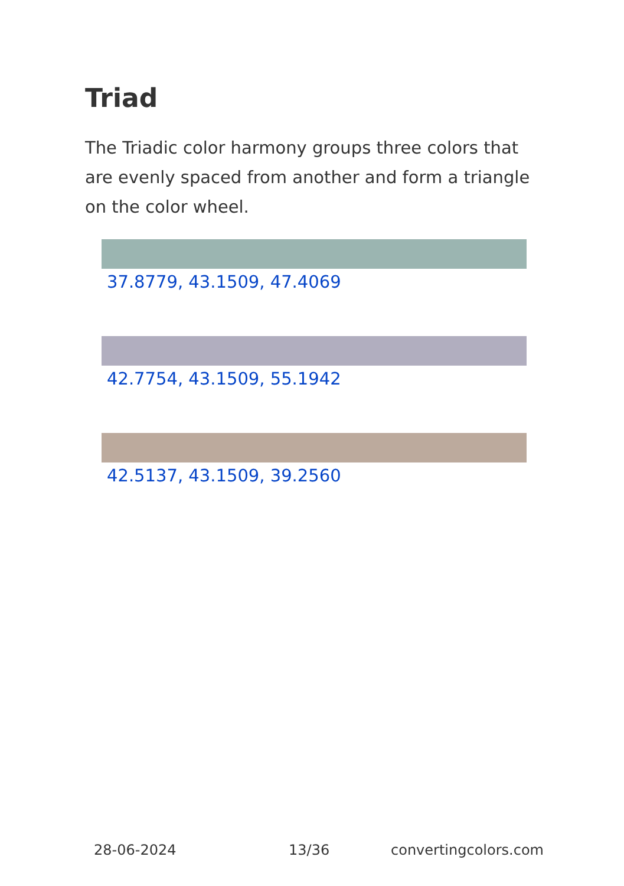Triad
The Triadic color harmony groups three colors that are evenly spaced from another and form a triangle on the color wheel.
37.8779, 43.1509, 47.4069
42.7754, 43.1509, 55.1942
42.5137, 43.1509, 39.2560
28-06-2024 13/36 convertingcolors.com